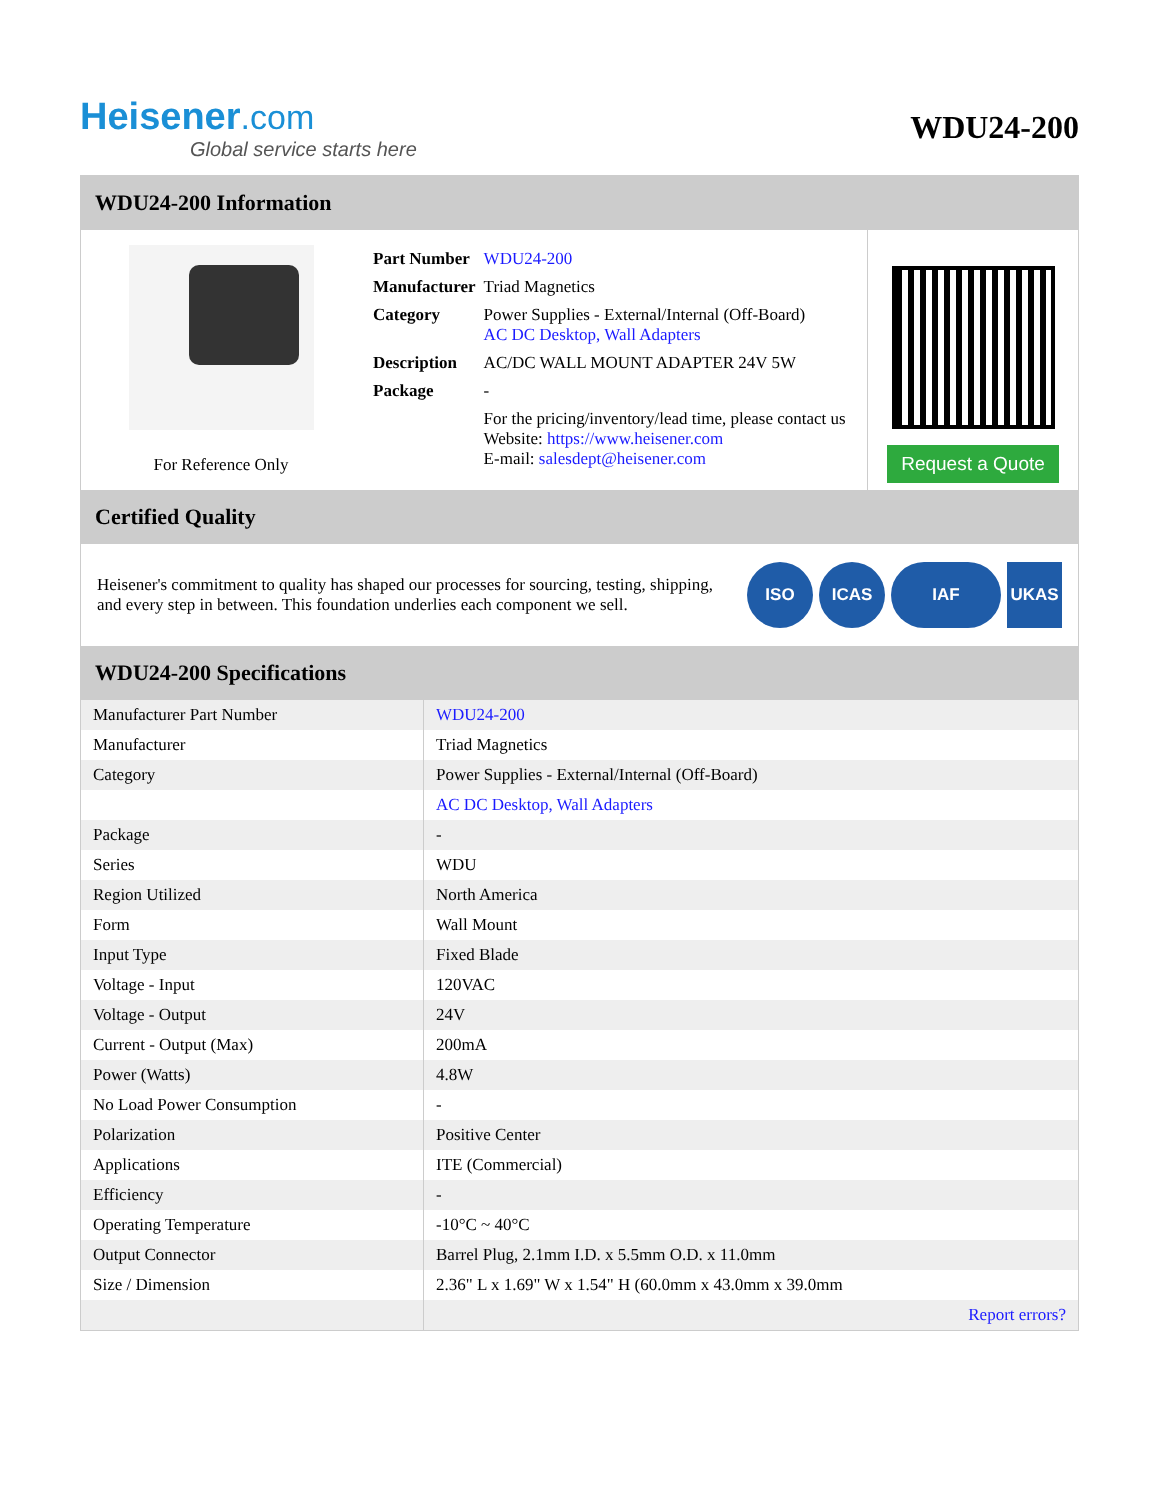Heisener.com
Global service starts here
WDU24-200
WDU24-200 Information
For Reference Only
| Part Number | WDU24-200 |
| Manufacturer | Triad Magnetics |
| Category | Power Supplies - External/Internal (Off-Board) AC DC Desktop, Wall Adapters |
| Description | AC/DC WALL MOUNT ADAPTER 24V 5W |
| Package | - |
| | For the pricing/inventory/lead time, please contact us Website: https://www.heisener.com E-mail: salesdept@heisener.com |
Request a Quote
Certified Quality
Heisener's commitment to quality has shaped our processes for sourcing, testing, shipping, and every step in between. This foundation underlies each component we sell.
ISO ICAS IAF UKAS
WDU24-200 Specifications
| Manufacturer Part Number | WDU24-200 |
| Manufacturer | Triad Magnetics |
| Category | Power Supplies - External/Internal (Off-Board) |
| | AC DC Desktop, Wall Adapters |
| Package | - |
| Series | WDU |
| Region Utilized | North America |
| Form | Wall Mount |
| Input Type | Fixed Blade |
| Voltage - Input | 120VAC |
| Voltage - Output | 24V |
| Current - Output (Max) | 200mA |
| Power (Watts) | 4.8W |
| No Load Power Consumption | - |
| Polarization | Positive Center |
| Applications | ITE (Commercial) |
| Efficiency | - |
| Operating Temperature | -10°C ~ 40°C |
| Output Connector | Barrel Plug, 2.1mm I.D. x 5.5mm O.D. x 11.0mm |
| Size / Dimension | 2.36" L x 1.69" W x 1.54" H (60.0mm x 43.0mm x 39.0mm |
| | Report errors? |